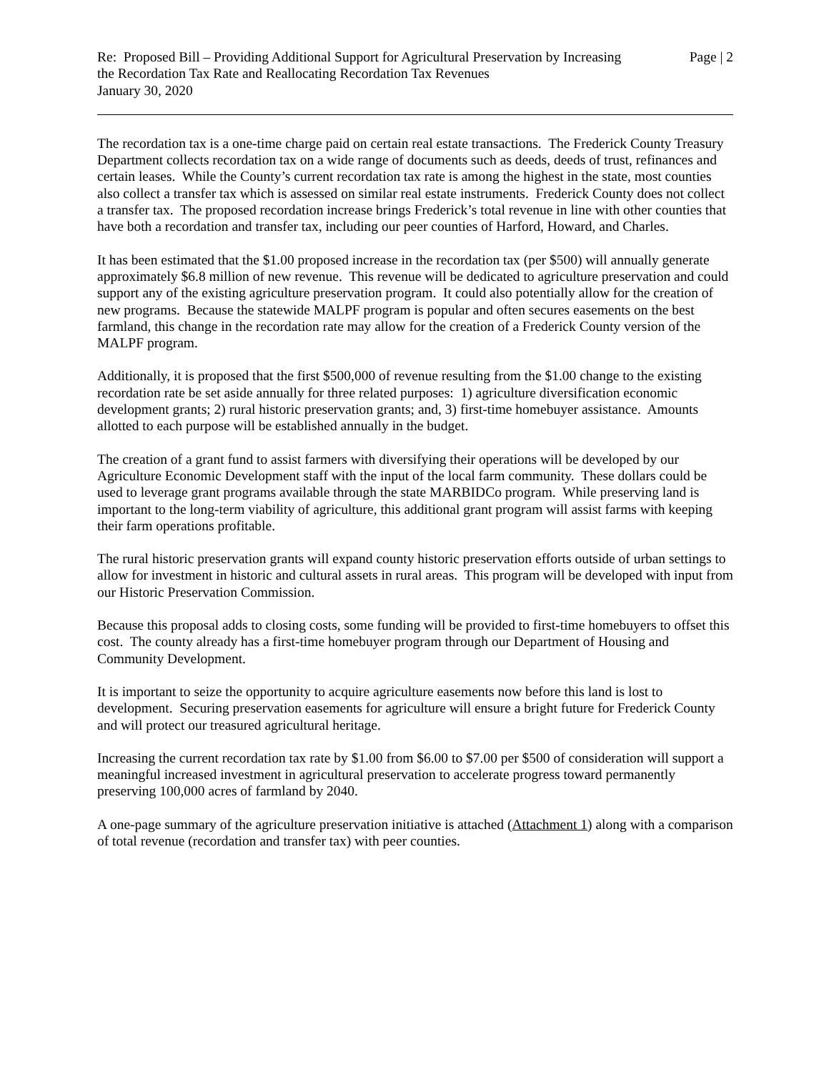Re: Proposed Bill – Providing Additional Support for Agricultural Preservation by Increasing the Recordation Tax Rate and Reallocating Recordation Tax Revenues
January 30, 2020
Page | 2
The recordation tax is a one-time charge paid on certain real estate transactions. The Frederick County Treasury Department collects recordation tax on a wide range of documents such as deeds, deeds of trust, refinances and certain leases. While the County’s current recordation tax rate is among the highest in the state, most counties also collect a transfer tax which is assessed on similar real estate instruments. Frederick County does not collect a transfer tax. The proposed recordation increase brings Frederick’s total revenue in line with other counties that have both a recordation and transfer tax, including our peer counties of Harford, Howard, and Charles.
It has been estimated that the $1.00 proposed increase in the recordation tax (per $500) will annually generate approximately $6.8 million of new revenue. This revenue will be dedicated to agriculture preservation and could support any of the existing agriculture preservation program. It could also potentially allow for the creation of new programs. Because the statewide MALPF program is popular and often secures easements on the best farmland, this change in the recordation rate may allow for the creation of a Frederick County version of the MALPF program.
Additionally, it is proposed that the first $500,000 of revenue resulting from the $1.00 change to the existing recordation rate be set aside annually for three related purposes: 1) agriculture diversification economic development grants; 2) rural historic preservation grants; and, 3) first-time homebuyer assistance. Amounts allotted to each purpose will be established annually in the budget.
The creation of a grant fund to assist farmers with diversifying their operations will be developed by our Agriculture Economic Development staff with the input of the local farm community. These dollars could be used to leverage grant programs available through the state MARBIDCo program. While preserving land is important to the long-term viability of agriculture, this additional grant program will assist farms with keeping their farm operations profitable.
The rural historic preservation grants will expand county historic preservation efforts outside of urban settings to allow for investment in historic and cultural assets in rural areas. This program will be developed with input from our Historic Preservation Commission.
Because this proposal adds to closing costs, some funding will be provided to first-time homebuyers to offset this cost. The county already has a first-time homebuyer program through our Department of Housing and Community Development.
It is important to seize the opportunity to acquire agriculture easements now before this land is lost to development. Securing preservation easements for agriculture will ensure a bright future for Frederick County and will protect our treasured agricultural heritage.
Increasing the current recordation tax rate by $1.00 from $6.00 to $7.00 per $500 of consideration will support a meaningful increased investment in agricultural preservation to accelerate progress toward permanently preserving 100,000 acres of farmland by 2040.
A one-page summary of the agriculture preservation initiative is attached (Attachment 1) along with a comparison of total revenue (recordation and transfer tax) with peer counties.